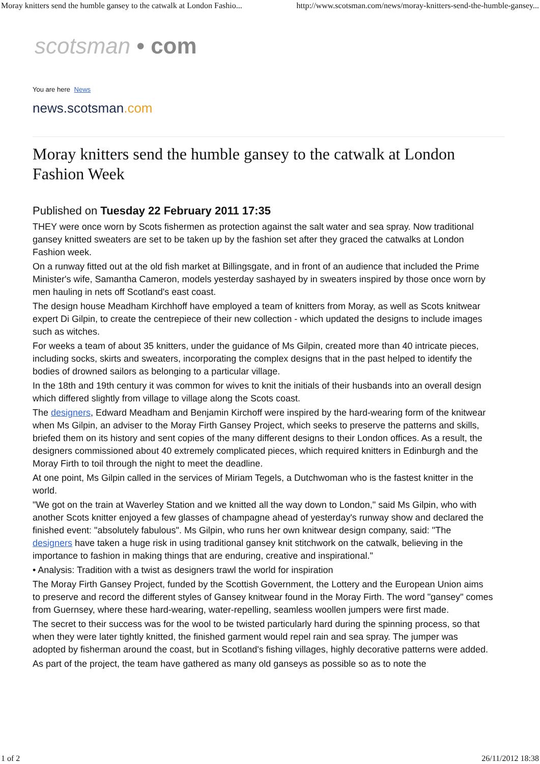Moray knitters send the humble gansey to the catwalk at London Fashio... http://www.scotsman.com/news/moray-knitters-send-the-humble-gansey...
scotsman • com
You are here News
news.scotsman.com
Moray knitters send the humble gansey to the catwalk at London Fashion Week
Published on Tuesday 22 February 2011 17:35
THEY were once worn by Scots fishermen as protection against the salt water and sea spray. Now traditional gansey knitted sweaters are set to be taken up by the fashion set after they graced the catwalks at London Fashion week.
On a runway fitted out at the old fish market at Billingsgate, and in front of an audience that included the Prime Minister's wife, Samantha Cameron, models yesterday sashayed by in sweaters inspired by those once worn by men hauling in nets off Scotland's east coast.
The design house Meadham Kirchhoff have employed a team of knitters from Moray, as well as Scots knitwear expert Di Gilpin, to create the centrepiece of their new collection - which updated the designs to include images such as witches.
For weeks a team of about 35 knitters, under the guidance of Ms Gilpin, created more than 40 intricate pieces, including socks, skirts and sweaters, incorporating the complex designs that in the past helped to identify the bodies of drowned sailors as belonging to a particular village.
In the 18th and 19th century it was common for wives to knit the initials of their husbands into an overall design which differed slightly from village to village along the Scots coast.
The designers, Edward Meadham and Benjamin Kirchoff were inspired by the hard-wearing form of the knitwear when Ms Gilpin, an adviser to the Moray Firth Gansey Project, which seeks to preserve the patterns and skills, briefed them on its history and sent copies of the many different designs to their London offices. As a result, the designers commissioned about 40 extremely complicated pieces, which required knitters in Edinburgh and the Moray Firth to toil through the night to meet the deadline.
At one point, Ms Gilpin called in the services of Miriam Tegels, a Dutchwoman who is the fastest knitter in the world.
"We got on the train at Waverley Station and we knitted all the way down to London," said Ms Gilpin, who with another Scots knitter enjoyed a few glasses of champagne ahead of yesterday's runway show and declared the finished event: "absolutely fabulous". Ms Gilpin, who runs her own knitwear design company, said: "The designers have taken a huge risk in using traditional gansey knit stitchwork on the catwalk, believing in the importance to fashion in making things that are enduring, creative and inspirational."
• Analysis: Tradition with a twist as designers trawl the world for inspiration
The Moray Firth Gansey Project, funded by the Scottish Government, the Lottery and the European Union aims to preserve and record the different styles of Gansey knitwear found in the Moray Firth. The word "gansey" comes from Guernsey, where these hard-wearing, water-repelling, seamless woollen jumpers were first made.
The secret to their success was for the wool to be twisted particularly hard during the spinning process, so that when they were later tightly knitted, the finished garment would repel rain and sea spray. The jumper was adopted by fisherman around the coast, but in Scotland's fishing villages, highly decorative patterns were added.
As part of the project, the team have gathered as many old ganseys as possible so as to note the
1 of 2 26/11/2012 18:38